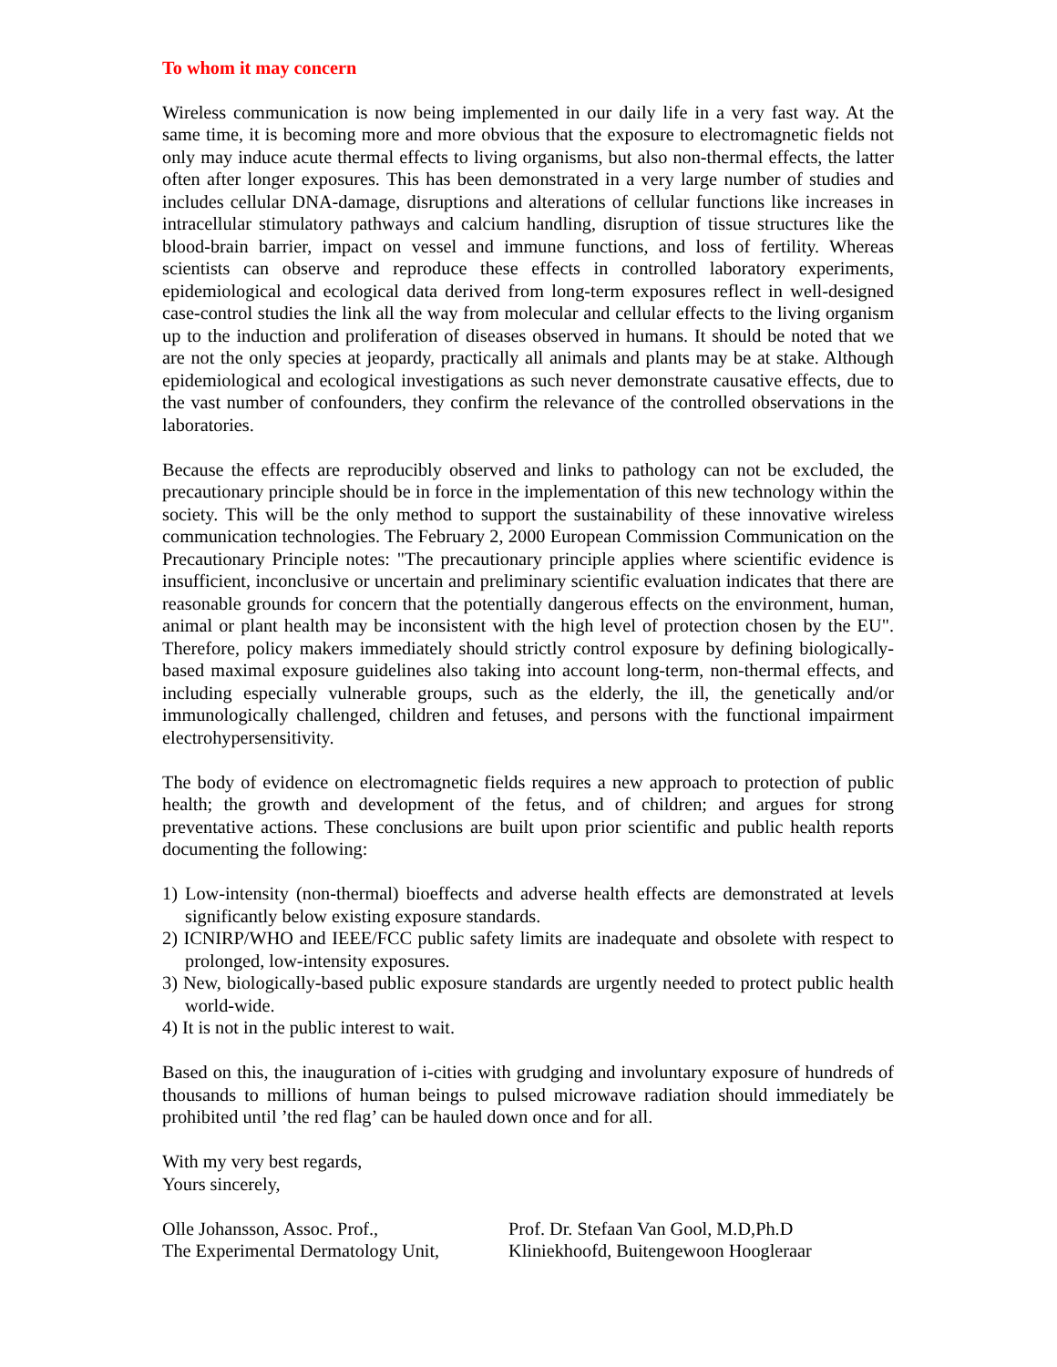To whom it may concern
Wireless communication is now being implemented in our daily life in a very fast way. At the same time, it is becoming more and more obvious that the exposure to electromagnetic fields not only may induce acute thermal effects to living organisms, but also non-thermal effects, the latter often after longer exposures. This has been demonstrated in a very large number of studies and includes cellular DNA-damage, disruptions and alterations of cellular functions like increases in intracellular stimulatory pathways and calcium handling, disruption of tissue structures like the blood-brain barrier, impact on vessel and immune functions, and loss of fertility. Whereas scientists can observe and reproduce these effects in controlled laboratory experiments, epidemiological and ecological data derived from long-term exposures reflect in well-designed case-control studies the link all the way from molecular and cellular effects to the living organism up to the induction and proliferation of diseases observed in humans. It should be noted that we are not the only species at jeopardy, practically all animals and plants may be at stake. Although epidemiological and ecological investigations as such never demonstrate causative effects, due to the vast number of confounders, they confirm the relevance of the controlled observations in the laboratories.
Because the effects are reproducibly observed and links to pathology can not be excluded, the precautionary principle should be in force in the implementation of this new technology within the society. This will be the only method to support the sustainability of these innovative wireless communication technologies. The February 2, 2000 European Commission Communication on the Precautionary Principle notes: "The precautionary principle applies where scientific evidence is insufficient, inconclusive or uncertain and preliminary scientific evaluation indicates that there are reasonable grounds for concern that the potentially dangerous effects on the environment, human, animal or plant health may be inconsistent with the high level of protection chosen by the EU". Therefore, policy makers immediately should strictly control exposure by defining biologically-based maximal exposure guidelines also taking into account long-term, non-thermal effects, and including especially vulnerable groups, such as the elderly, the ill, the genetically and/or immunologically challenged, children and fetuses, and persons with the functional impairment electrohypersensitivity.
The body of evidence on electromagnetic fields requires a new approach to protection of public health; the growth and development of the fetus, and of children; and argues for strong preventative actions. These conclusions are built upon prior scientific and public health reports documenting the following:
1) Low-intensity (non-thermal) bioeffects and adverse health effects are demonstrated at levels significantly below existing exposure standards.
2) ICNIRP/WHO and IEEE/FCC public safety limits are inadequate and obsolete with respect to prolonged, low-intensity exposures.
3) New, biologically-based public exposure standards are urgently needed to protect public health world-wide.
4) It is not in the public interest to wait.
Based on this, the inauguration of i-cities with grudging and involuntary exposure of hundreds of thousands to millions of human beings to pulsed microwave radiation should immediately be prohibited until ’the red flag’ can be hauled down once and for all.
With my very best regards,
Yours sincerely,
Olle Johansson, Assoc. Prof.,
The Experimental Dermatology Unit,
Prof. Dr. Stefaan Van Gool, M.D,Ph.D
Kliniekhoofd, Buitengewoon Hoogleraar